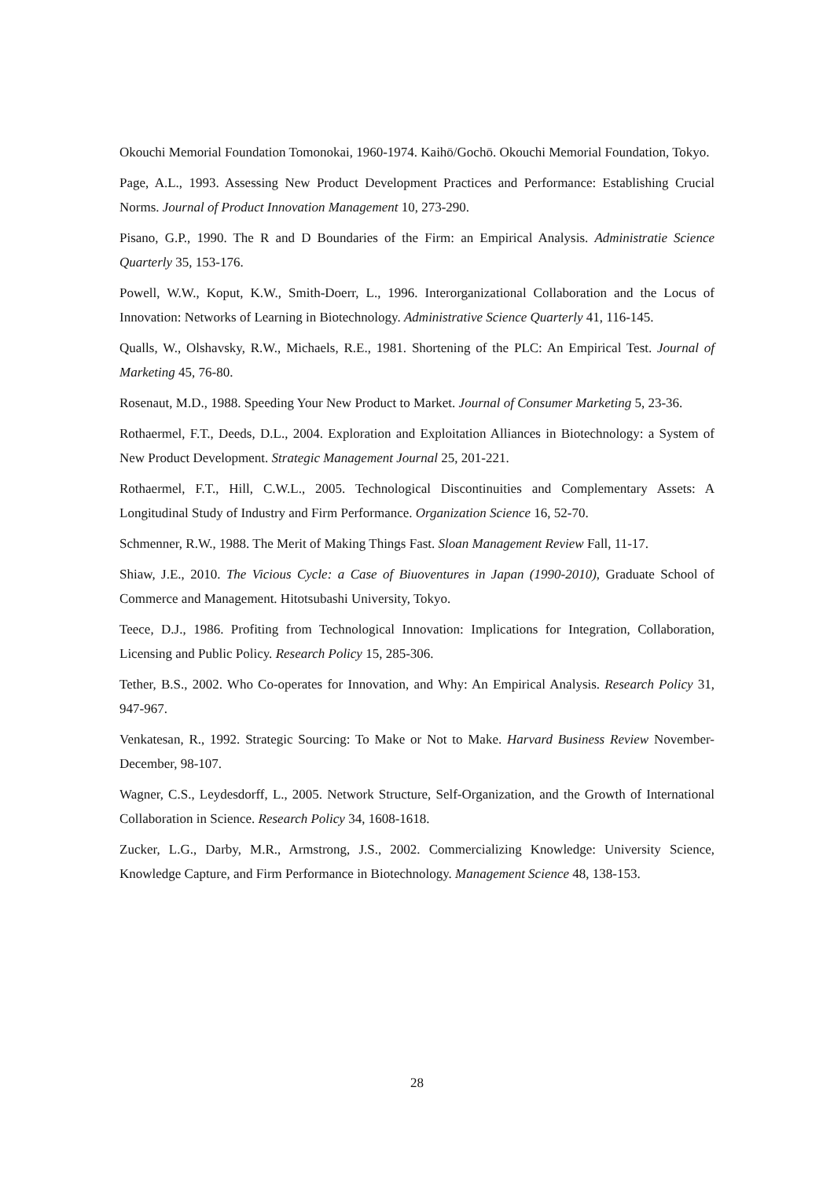Okouchi Memorial Foundation Tomonokai, 1960-1974. Kaihō/Gochō. Okouchi Memorial Foundation, Tokyo.
Page, A.L., 1993. Assessing New Product Development Practices and Performance: Establishing Crucial Norms. Journal of Product Innovation Management 10, 273-290.
Pisano, G.P., 1990. The R and D Boundaries of the Firm: an Empirical Analysis. Administratie Science Quarterly 35, 153-176.
Powell, W.W., Koput, K.W., Smith-Doerr, L., 1996. Interorganizational Collaboration and the Locus of Innovation: Networks of Learning in Biotechnology. Administrative Science Quarterly 41, 116-145.
Qualls, W., Olshavsky, R.W., Michaels, R.E., 1981. Shortening of the PLC: An Empirical Test. Journal of Marketing 45, 76-80.
Rosenaut, M.D., 1988. Speeding Your New Product to Market. Journal of Consumer Marketing 5, 23-36.
Rothaermel, F.T., Deeds, D.L., 2004. Exploration and Exploitation Alliances in Biotechnology: a System of New Product Development. Strategic Management Journal 25, 201-221.
Rothaermel, F.T., Hill, C.W.L., 2005. Technological Discontinuities and Complementary Assets: A Longitudinal Study of Industry and Firm Performance. Organization Science 16, 52-70.
Schmenner, R.W., 1988. The Merit of Making Things Fast. Sloan Management Review Fall, 11-17.
Shiaw, J.E., 2010. The Vicious Cycle: a Case of Biuoventures in Japan (1990-2010), Graduate School of Commerce and Management. Hitotsubashi University, Tokyo.
Teece, D.J., 1986. Profiting from Technological Innovation: Implications for Integration, Collaboration, Licensing and Public Policy. Research Policy 15, 285-306.
Tether, B.S., 2002. Who Co-operates for Innovation, and Why: An Empirical Analysis. Research Policy 31, 947-967.
Venkatesan, R., 1992. Strategic Sourcing: To Make or Not to Make. Harvard Business Review November-December, 98-107.
Wagner, C.S., Leydesdorff, L., 2005. Network Structure, Self-Organization, and the Growth of International Collaboration in Science. Research Policy 34, 1608-1618.
Zucker, L.G., Darby, M.R., Armstrong, J.S., 2002. Commercializing Knowledge: University Science, Knowledge Capture, and Firm Performance in Biotechnology. Management Science 48, 138-153.
28